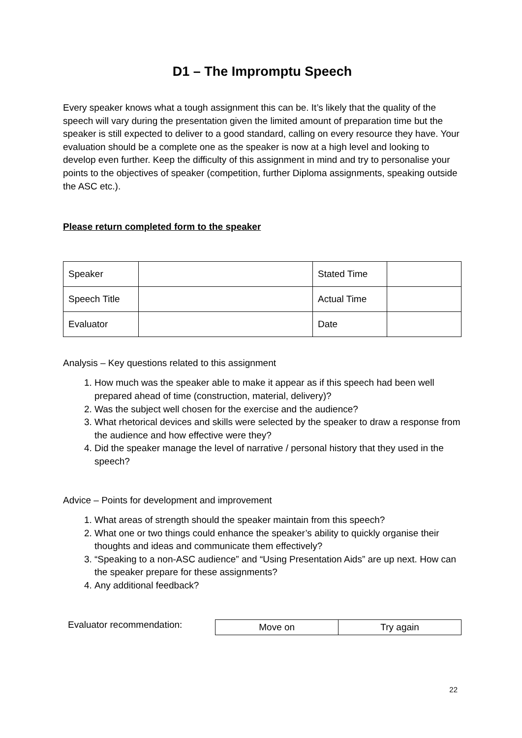D1 – The Impromptu Speech
Every speaker knows what a tough assignment this can be. It’s likely that the quality of the speech will vary during the presentation given the limited amount of preparation time but the speaker is still expected to deliver to a good standard, calling on every resource they have. Your evaluation should be a complete one as the speaker is now at a high level and looking to develop even further. Keep the difficulty of this assignment in mind and try to personalise your points to the objectives of speaker (competition, further Diploma assignments, speaking outside the ASC etc.).
Please return completed form to the speaker
| Speaker | | Stated Time | |
| Speech Title | | Actual Time | |
| Evaluator | | Date | |
Analysis – Key questions related to this assignment
1. How much was the speaker able to make it appear as if this speech had been well prepared ahead of time (construction, material, delivery)?
2. Was the subject well chosen for the exercise and the audience?
3. What rhetorical devices and skills were selected by the speaker to draw a response from the audience and how effective were they?
4. Did the speaker manage the level of narrative / personal history that they used in the speech?
Advice – Points for development and improvement
1. What areas of strength should the speaker maintain from this speech?
2. What one or two things could enhance the speaker’s ability to quickly organise their thoughts and ideas and communicate them effectively?
3. “Speaking to a non-ASC audience” and “Using Presentation Aids” are up next. How can the speaker prepare for these assignments?
4. Any additional feedback?
Evaluator recommendation:
| Move on | Try again |
22